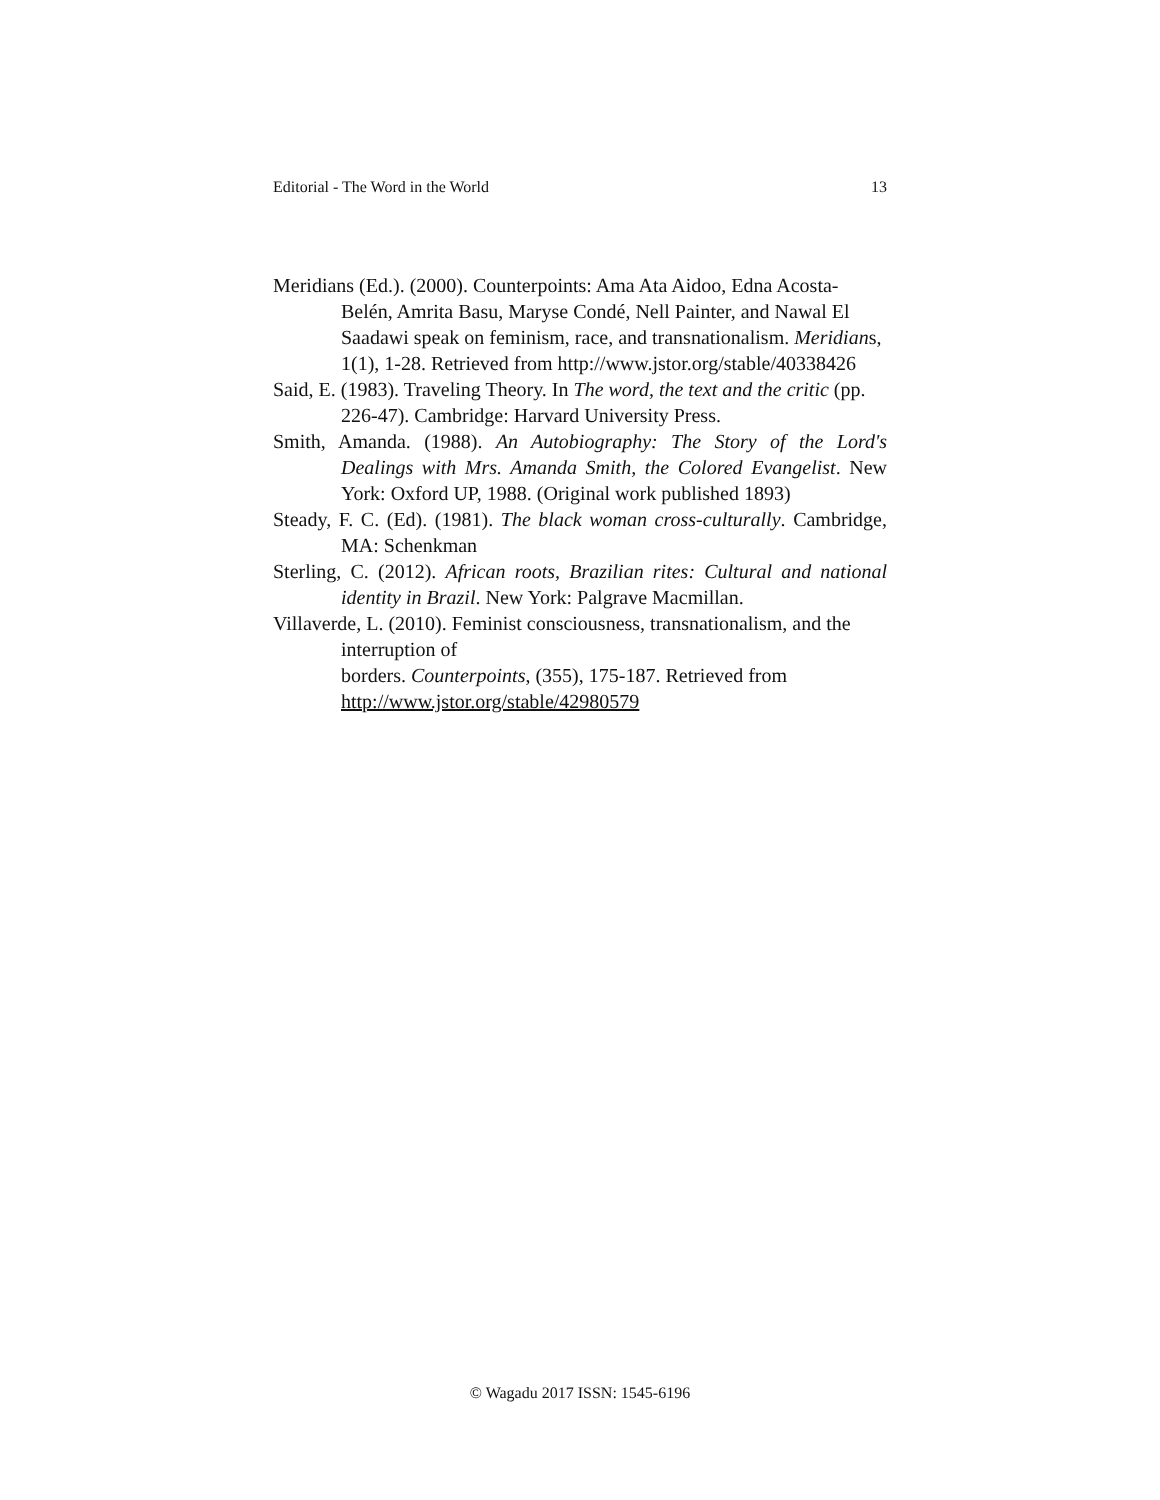Editorial - The Word in the World 13
Meridians (Ed.). (2000). Counterpoints: Ama Ata Aidoo, Edna Acosta-Belén, Amrita Basu, Maryse Condé, Nell Painter, and Nawal El Saadawi speak on feminism, race, and transnationalism. Meridians, 1(1), 1-28. Retrieved from http://www.jstor.org/stable/40338426
Said, E. (1983). Traveling Theory. In The word, the text and the critic (pp. 226-47). Cambridge: Harvard University Press.
Smith, Amanda. (1988). An Autobiography: The Story of the Lord's Dealings with Mrs. Amanda Smith, the Colored Evangelist. New York: Oxford UP, 1988. (Original work published 1893)
Steady, F. C. (Ed). (1981). The black woman cross-culturally. Cambridge, MA: Schenkman
Sterling, C. (2012). African roots, Brazilian rites: Cultural and national identity in Brazil. New York: Palgrave Macmillan.
Villaverde, L. (2010). Feminist consciousness, transnationalism, and the interruption of
borders. Counterpoints, (355), 175-187. Retrieved from http://www.jstor.org/stable/42980579
© Wagadu 2017 ISSN: 1545-6196